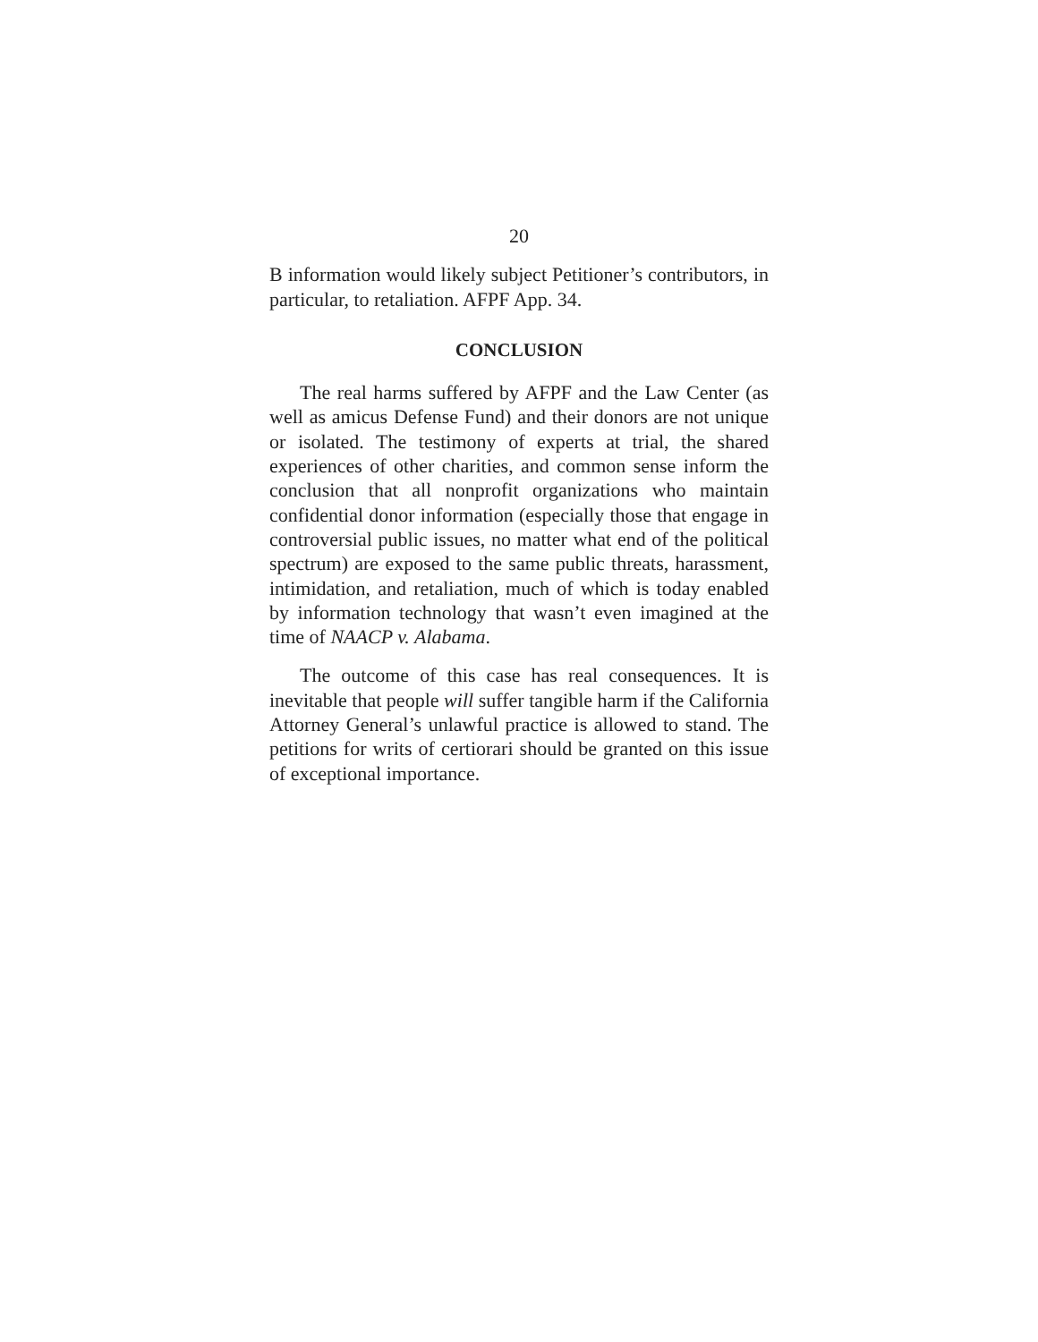20
B information would likely subject Petitioner’s contributors, in particular, to retaliation. AFPF App. 34.
CONCLUSION
The real harms suffered by AFPF and the Law Center (as well as amicus Defense Fund) and their donors are not unique or isolated. The testimony of experts at trial, the shared experiences of other charities, and common sense inform the conclusion that all nonprofit organizations who maintain confidential donor information (especially those that engage in controversial public issues, no matter what end of the political spectrum) are exposed to the same public threats, harassment, intimidation, and retaliation, much of which is today enabled by information technology that wasn’t even imagined at the time of NAACP v. Alabama.
The outcome of this case has real consequences. It is inevitable that people will suffer tangible harm if the California Attorney General’s unlawful practice is allowed to stand. The petitions for writs of certiorari should be granted on this issue of exceptional importance.